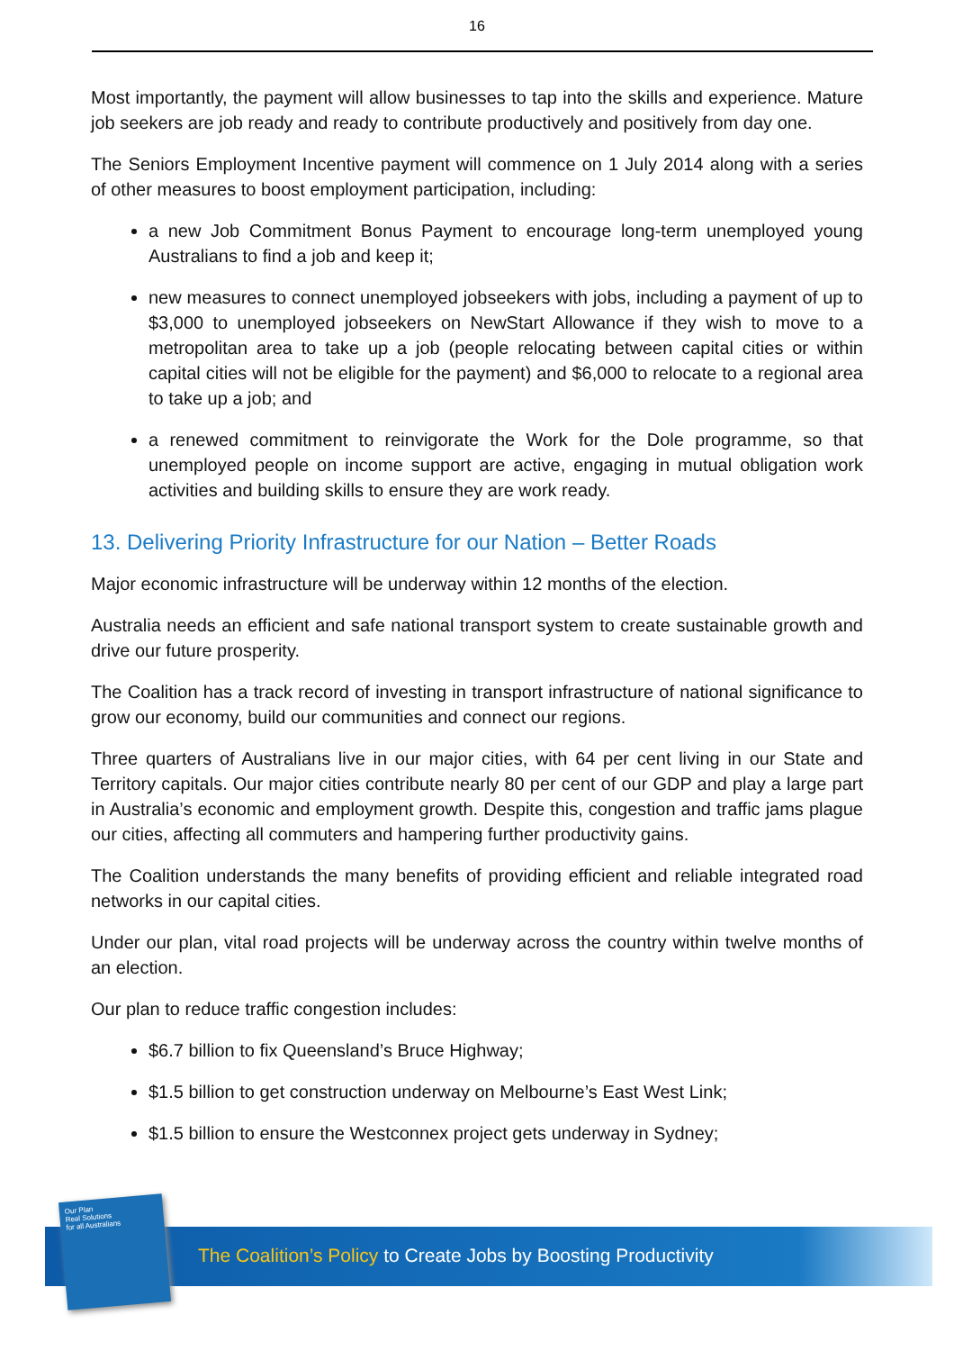16
Most importantly, the payment will allow businesses to tap into the skills and experience. Mature job seekers are job ready and ready to contribute productively and positively from day one.
The Seniors Employment Incentive payment will commence on 1 July 2014 along with a series of other measures to boost employment participation, including:
a new Job Commitment Bonus Payment to encourage long-term unemployed young Australians to find a job and keep it;
new measures to connect unemployed jobseekers with jobs, including a payment of up to $3,000 to unemployed jobseekers on NewStart Allowance if they wish to move to a metropolitan area to take up a job (people relocating between capital cities or within capital cities will not be eligible for the payment) and $6,000 to relocate to a regional area to take up a job; and
a renewed commitment to reinvigorate the Work for the Dole programme, so that unemployed people on income support are active, engaging in mutual obligation work activities and building skills to ensure they are work ready.
13. Delivering Priority Infrastructure for our Nation – Better Roads
Major economic infrastructure will be underway within 12 months of the election.
Australia needs an efficient and safe national transport system to create sustainable growth and drive our future prosperity.
The Coalition has a track record of investing in transport infrastructure of national significance to grow our economy, build our communities and connect our regions.
Three quarters of Australians live in our major cities, with 64 per cent living in our State and Territory capitals. Our major cities contribute nearly 80 per cent of our GDP and play a large part in Australia’s economic and employment growth. Despite this, congestion and traffic jams plague our cities, affecting all commuters and hampering further productivity gains.
The Coalition understands the many benefits of providing efficient and reliable integrated road networks in our capital cities.
Under our plan, vital road projects will be underway across the country within twelve months of an election.
Our plan to reduce traffic congestion includes:
$6.7 billion to fix Queensland’s Bruce Highway;
$1.5 billion to get construction underway on Melbourne’s East West Link;
$1.5 billion to ensure the Westconnex project gets underway in Sydney;
Our Plan
Real Solutions
for all Australians
The Coalition’s Policy to Create Jobs by Boosting Productivity